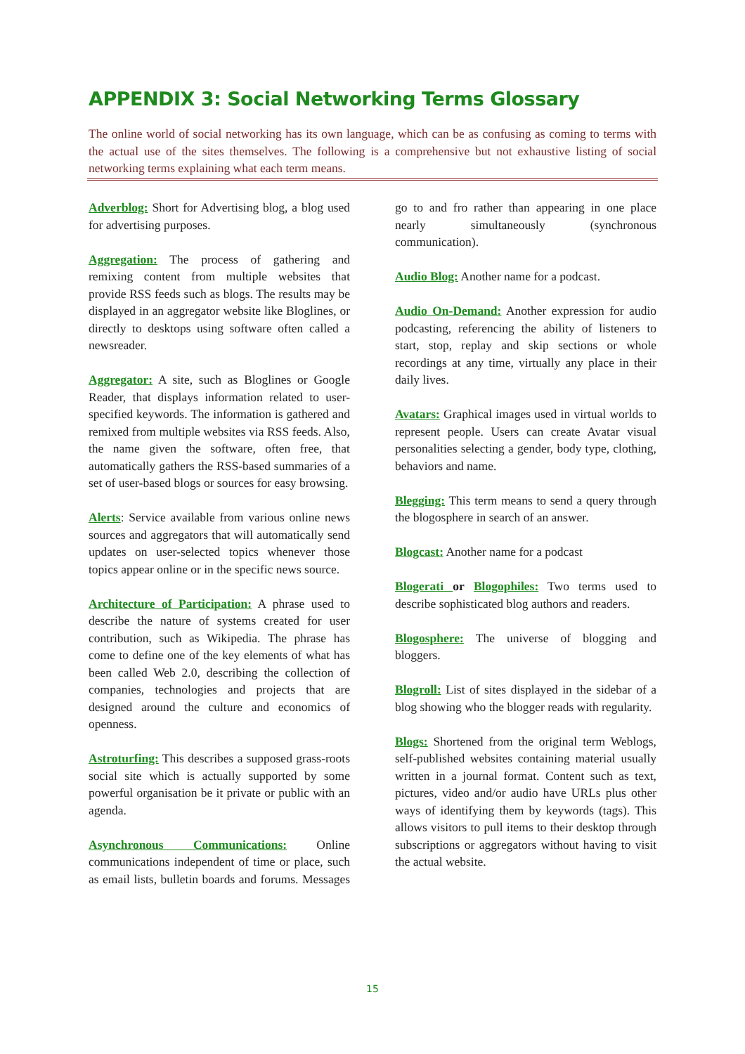APPENDIX 3: Social Networking Terms Glossary
The online world of social networking has its own language, which can be as confusing as coming to terms with the actual use of the sites themselves. The following is a comprehensive but not exhaustive listing of social networking terms explaining what each term means.
Adverblog: Short for Advertising blog, a blog used for advertising purposes.
Aggregation: The process of gathering and remixing content from multiple websites that provide RSS feeds such as blogs. The results may be displayed in an aggregator website like Bloglines, or directly to desktops using software often called a newsreader.
Aggregator: A site, such as Bloglines or Google Reader, that displays information related to user-specified keywords. The information is gathered and remixed from multiple websites via RSS feeds. Also, the name given the software, often free, that automatically gathers the RSS-based summaries of a set of user-based blogs or sources for easy browsing.
Alerts: Service available from various online news sources and aggregators that will automatically send updates on user-selected topics whenever those topics appear online or in the specific news source.
Architecture of Participation: A phrase used to describe the nature of systems created for user contribution, such as Wikipedia. The phrase has come to define one of the key elements of what has been called Web 2.0, describing the collection of companies, technologies and projects that are designed around the culture and economics of openness.
Astroturfing: This describes a supposed grass-roots social site which is actually supported by some powerful organisation be it private or public with an agenda.
Asynchronous Communications: Online communications independent of time or place, such as email lists, bulletin boards and forums. Messages go to and fro rather than appearing in one place nearly simultaneously (synchronous communication).
Audio Blog: Another name for a podcast.
Audio On-Demand: Another expression for audio podcasting, referencing the ability of listeners to start, stop, replay and skip sections or whole recordings at any time, virtually any place in their daily lives.
Avatars: Graphical images used in virtual worlds to represent people. Users can create Avatar visual personalities selecting a gender, body type, clothing, behaviors and name.
Blegging: This term means to send a query through the blogosphere in search of an answer.
Blogcast: Another name for a podcast
Blogerati or Blogophiles: Two terms used to describe sophisticated blog authors and readers.
Blogosphere: The universe of blogging and bloggers.
Blogroll: List of sites displayed in the sidebar of a blog showing who the blogger reads with regularity.
Blogs: Shortened from the original term Weblogs, self-published websites containing material usually written in a journal format. Content such as text, pictures, video and/or audio have URLs plus other ways of identifying them by keywords (tags). This allows visitors to pull items to their desktop through subscriptions or aggregators without having to visit the actual website.
15